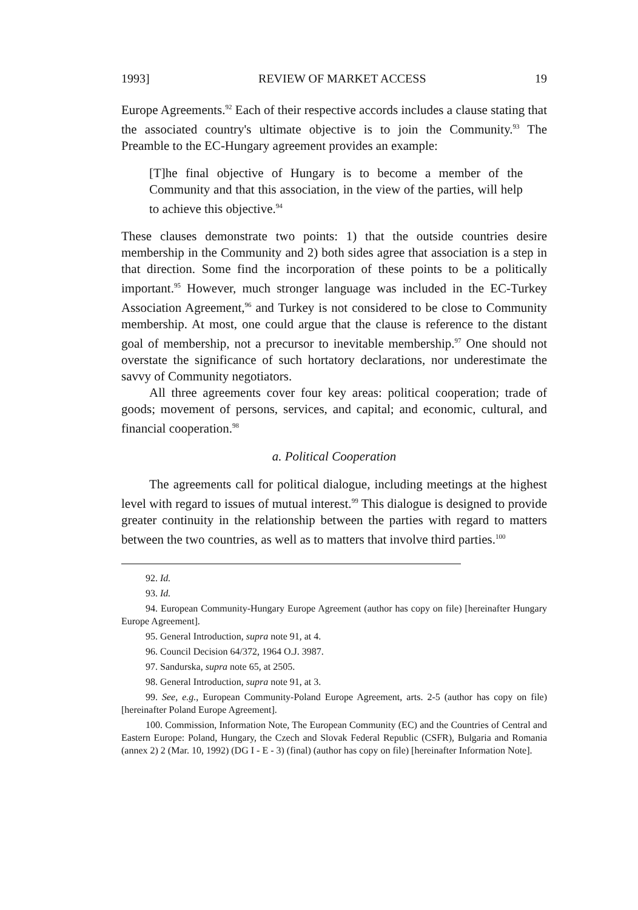1993] REVIEW OF MARKET ACCESS 19
Europe Agreements.<sup>92</sup> Each of their respective accords includes a clause stating that the associated country's ultimate objective is to join the Community.<sup>93</sup> The Preamble to the EC-Hungary agreement provides an example:
[T]he final objective of Hungary is to become a member of the Community and that this association, in the view of the parties, will help to achieve this objective.<sup>94</sup>
These clauses demonstrate two points: 1) that the outside countries desire membership in the Community and 2) both sides agree that association is a step in that direction. Some find the incorporation of these points to be a politically important.<sup>95</sup> However, much stronger language was included in the EC-Turkey Association Agreement,<sup>96</sup> and Turkey is not considered to be close to Community membership. At most, one could argue that the clause is reference to the distant goal of membership, not a precursor to inevitable membership.<sup>97</sup> One should not overstate the significance of such hortatory declarations, nor underestimate the savvy of Community negotiators.
All three agreements cover four key areas: political cooperation; trade of goods; movement of persons, services, and capital; and economic, cultural, and financial cooperation.<sup>98</sup>
a. Political Cooperation
The agreements call for political dialogue, including meetings at the highest level with regard to issues of mutual interest.<sup>99</sup> This dialogue is designed to provide greater continuity in the relationship between the parties with regard to matters between the two countries, as well as to matters that involve third parties.<sup>100</sup>
92. Id.
93. Id.
94. European Community-Hungary Europe Agreement (author has copy on file) [hereinafter Hungary Europe Agreement].
95. General Introduction, supra note 91, at 4.
96. Council Decision 64/372, 1964 O.J. 3987.
97. Sandurska, supra note 65, at 2505.
98. General Introduction, supra note 91, at 3.
99. See, e.g., European Community-Poland Europe Agreement, arts. 2-5 (author has copy on file) [hereinafter Poland Europe Agreement].
100. Commission, Information Note, The European Community (EC) and the Countries of Central and Eastern Europe: Poland, Hungary, the Czech and Slovak Federal Republic (CSFR), Bulgaria and Romania (annex 2) 2 (Mar. 10, 1992) (DG I - E - 3) (final) (author has copy on file) [hereinafter Information Note].